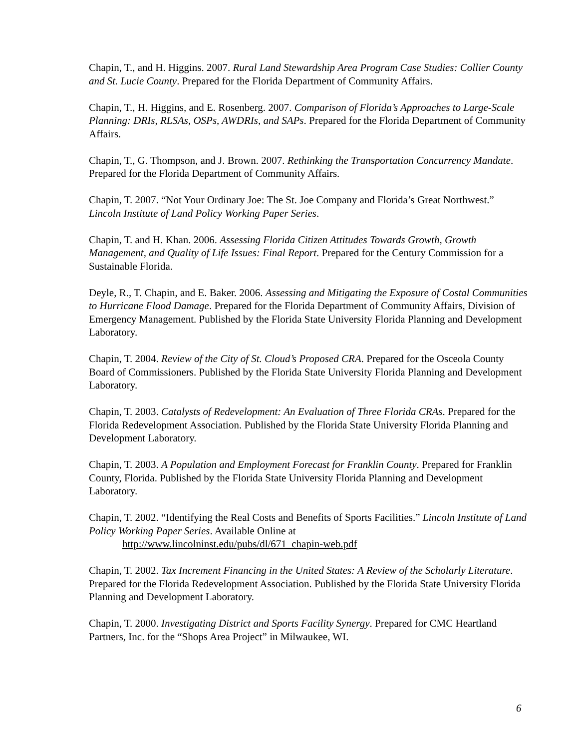Chapin, T., and H. Higgins. 2007. Rural Land Stewardship Area Program Case Studies: Collier County and St. Lucie County. Prepared for the Florida Department of Community Affairs.
Chapin, T., H. Higgins, and E. Rosenberg. 2007. Comparison of Florida’s Approaches to Large-Scale Planning: DRIs, RLSAs, OSPs, AWDRIs, and SAPs. Prepared for the Florida Department of Community Affairs.
Chapin, T., G. Thompson, and J. Brown. 2007. Rethinking the Transportation Concurrency Mandate. Prepared for the Florida Department of Community Affairs.
Chapin, T. 2007. “Not Your Ordinary Joe: The St. Joe Company and Florida’s Great Northwest.” Lincoln Institute of Land Policy Working Paper Series.
Chapin, T. and H. Khan. 2006. Assessing Florida Citizen Attitudes Towards Growth, Growth Management, and Quality of Life Issues: Final Report. Prepared for the Century Commission for a Sustainable Florida.
Deyle, R., T. Chapin, and E. Baker. 2006. Assessing and Mitigating the Exposure of Costal Communities to Hurricane Flood Damage. Prepared for the Florida Department of Community Affairs, Division of Emergency Management. Published by the Florida State University Florida Planning and Development Laboratory.
Chapin, T. 2004. Review of the City of St. Cloud’s Proposed CRA. Prepared for the Osceola County Board of Commissioners. Published by the Florida State University Florida Planning and Development Laboratory.
Chapin, T. 2003. Catalysts of Redevelopment: An Evaluation of Three Florida CRAs. Prepared for the Florida Redevelopment Association. Published by the Florida State University Florida Planning and Development Laboratory.
Chapin, T. 2003. A Population and Employment Forecast for Franklin County. Prepared for Franklin County, Florida. Published by the Florida State University Florida Planning and Development Laboratory.
Chapin, T. 2002. “Identifying the Real Costs and Benefits of Sports Facilities.” Lincoln Institute of Land Policy Working Paper Series. Available Online at
http://www.lincolninst.edu/pubs/dl/671_chapin-web.pdf
Chapin, T. 2002. Tax Increment Financing in the United States: A Review of the Scholarly Literature. Prepared for the Florida Redevelopment Association. Published by the Florida State University Florida Planning and Development Laboratory.
Chapin, T. 2000. Investigating District and Sports Facility Synergy. Prepared for CMC Heartland Partners, Inc. for the “Shops Area Project” in Milwaukee, WI.
6